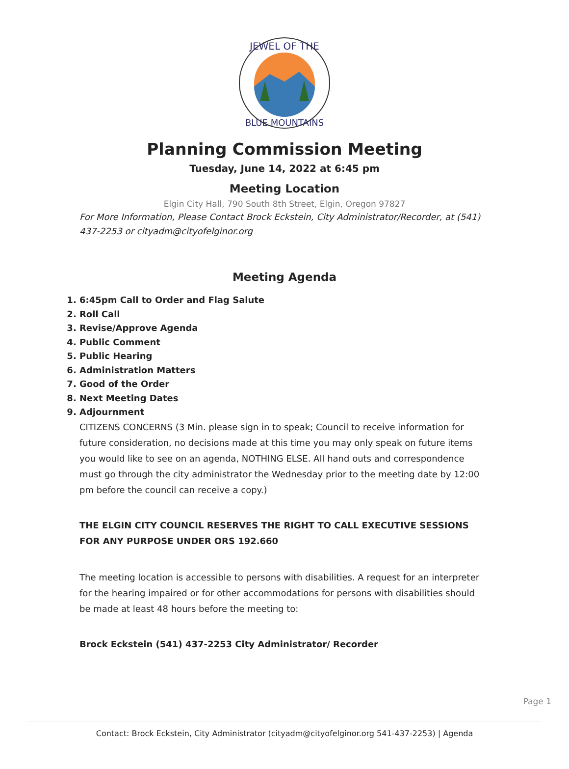JEWEL OF THE
BLUE MOUNTAINS
Planning Commission Meeting
Tuesday, June 14, 2022 at 6:45 pm
Meeting Location
Elgin City Hall, 790 South 8th Street, Elgin, Oregon 97827
For More Information, Please Contact Brock Eckstein, City Administrator/Recorder, at (541) 437-2253 or cityadm@cityofelginor.org
Meeting Agenda
1. 6:45pm Call to Order and Flag Salute
2. Roll Call
3. Revise/Approve Agenda
4. Public Comment
5. Public Hearing
6. Administration Matters
7. Good of the Order
8. Next Meeting Dates
9. Adjournment
CITIZENS CONCERNS (3 Min. please sign in to speak; Council to receive information for future consideration, no decisions made at this time you may only speak on future items you would like to see on an agenda, NOTHING ELSE. All hand outs and correspondence must go through the city administrator the Wednesday prior to the meeting date by 12:00 pm before the council can receive a copy.)
THE ELGIN CITY COUNCIL RESERVES THE RIGHT TO CALL EXECUTIVE SESSIONS FOR ANY PURPOSE UNDER ORS 192.660
The meeting location is accessible to persons with disabilities. A request for an interpreter for the hearing impaired or for other accommodations for persons with disabilities should be made at least 48 hours before the meeting to:
Brock Eckstein (541) 437-2253 City Administrator/ Recorder
Page 1
Contact: Brock Eckstein, City Administrator (cityadm@cityofelginor.org 541-437-2253) | Agenda